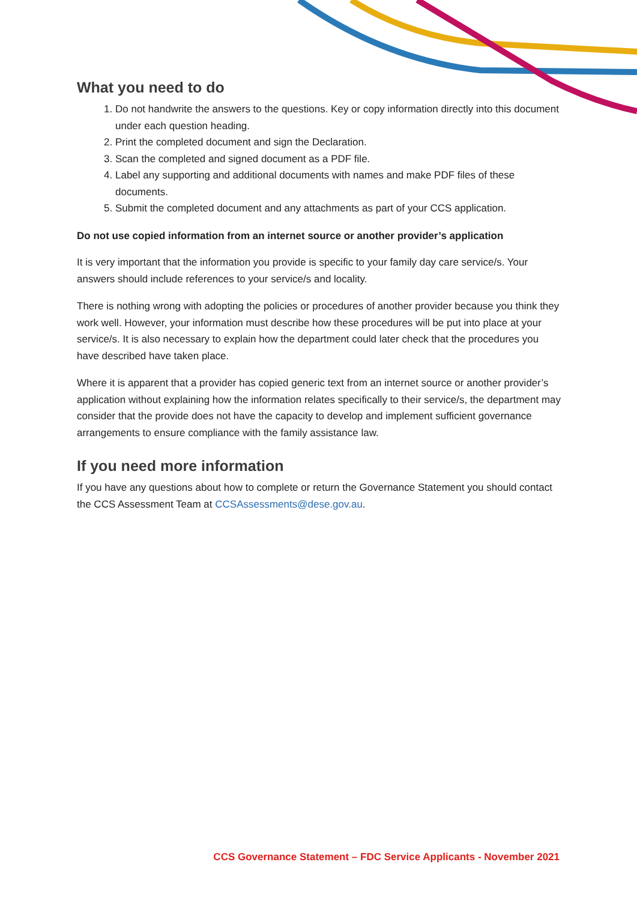What you need to do
1. Do not handwrite the answers to the questions. Key or copy information directly into this document under each question heading.
2. Print the completed document and sign the Declaration.
3. Scan the completed and signed document as a PDF file.
4. Label any supporting and additional documents with names and make PDF files of these documents.
5. Submit the completed document and any attachments as part of your CCS application.
Do not use copied information from an internet source or another provider’s application
It is very important that the information you provide is specific to your family day care service/s. Your answers should include references to your service/s and locality.
There is nothing wrong with adopting the policies or procedures of another provider because you think they work well. However, your information must describe how these procedures will be put into place at your service/s. It is also necessary to explain how the department could later check that the procedures you have described have taken place.
Where it is apparent that a provider has copied generic text from an internet source or another provider’s application without explaining how the information relates specifically to their service/s, the department may consider that the provide does not have the capacity to develop and implement sufficient governance arrangements to ensure compliance with the family assistance law.
If you need more information
If you have any questions about how to complete or return the Governance Statement you should contact the CCS Assessment Team at CCSAssessments@dese.gov.au.
CCS Governance Statement – FDC Service Applicants - November 2021